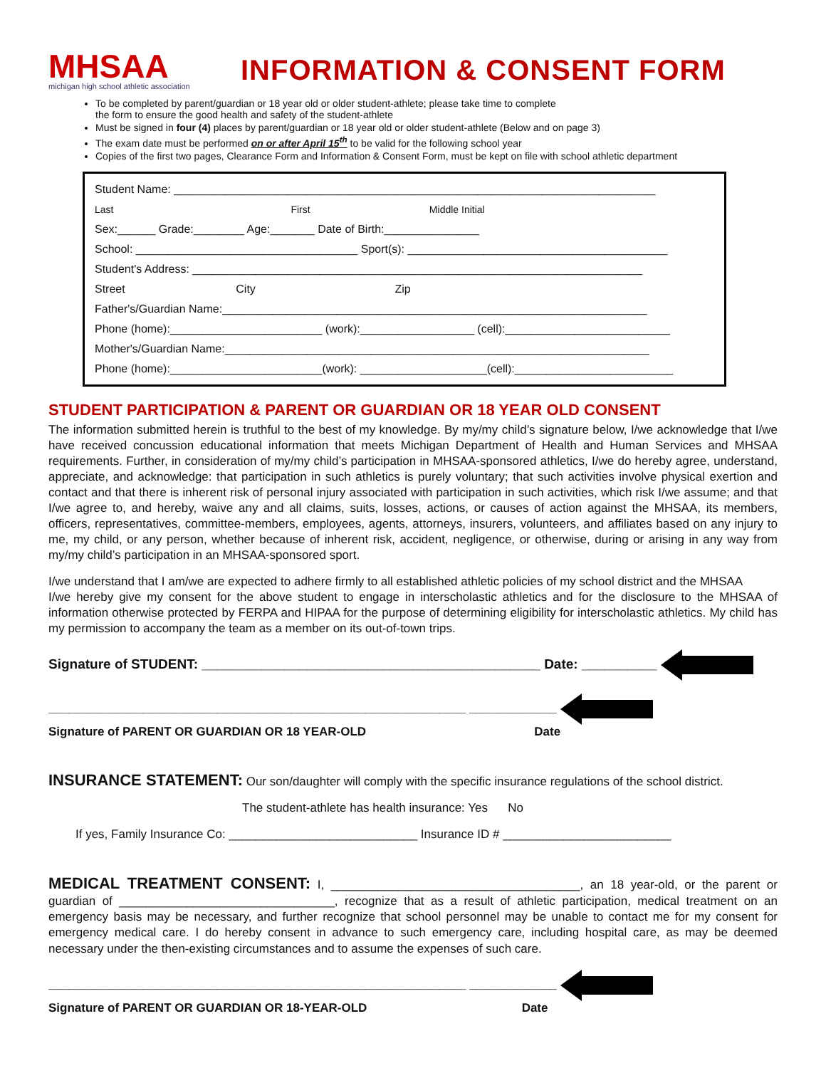MHSAA
michigan high school athletic association
INFORMATION & CONSENT FORM
To be completed by parent/guardian or 18 year old or older student-athlete; please take time to complete
the form to ensure the good health and safety of the student-athlete
Must be signed in four (4) places by parent/guardian or 18 year old or older student-athlete (Below and on page 3)
The exam date must be performed on or after April 15<sup>th</sup> to be valid for the following school year
Copies of the first two pages, Clearance Form and Information & Consent Form, must be kept on file with school athletic department
Student Name: ____________________________________________________________________________
Last First Middle Initial
Sex:______ Grade:________ Age:_______ Date of Birth:_______________
School: ___________________________________ Sport(s): _________________________________________
Student's Address: _______________________________________________________________________
Street City Zip
Father's/Guardian Name:___________________________________________________________________
Phone (home):________________________ (work):__________________ (cell):__________________________
Mother's/Guardian Name:___________________________________________________________________
Phone (home):________________________(work): ____________________(cell):_________________________
STUDENT PARTICIPATION & PARENT OR GUARDIAN OR 18 YEAR OLD CONSENT
The information submitted herein is truthful to the best of my knowledge. By my/my child’s signature below, I/we acknowledge that I/we have received concussion educational information that meets Michigan Department of Health and Human Services and MHSAA requirements. Further, in consideration of my/my child’s participation in MHSAA-sponsored athletics, I/we do hereby agree, understand, appreciate, and acknowledge: that participation in such athletics is purely voluntary; that such activities involve physical exertion and contact and that there is inherent risk of personal injury associated with participation in such activities, which risk I/we assume; and that I/we agree to, and hereby, waive any and all claims, suits, losses, actions, or causes of action against the MHSAA, its members, officers, representatives, committee-members, employees, agents, attorneys, insurers, volunteers, and affiliates based on any injury to me, my child, or any person, whether because of inherent risk, accident, negligence, or otherwise, during or arising in any way from my/my child’s participation in an MHSAA-sponsored sport.
I/we understand that I am/we are expected to adhere firmly to all established athletic policies of my school district and the MHSAA
I/we hereby give my consent for the above student to engage in interscholastic athletics and for the disclosure to the MHSAA of information otherwise protected by FERPA and HIPAA for the purpose of determining eligibility for interscholastic athletics. My child has my permission to accompany the team as a member on its out-of-town trips.
Signature of STUDENT: _____________________________________________ Date: __________
______________________________________________________________ _____________
Signature of PARENT OR GUARDIAN OR 18 YEAR-OLD Date
INSURANCE STATEMENT: Our son/daughter will comply with the specific insurance regulations of the school district.
The student-athlete has health insurance: Yes No
If yes, Family Insurance Co: ____________________________ Insurance ID # _________________________
MEDICAL TREATMENT CONSENT: I, _____________________________________, an 18 year-old, or the parent or guardian of ________________________________, recognize that as a result of athletic participation, medical treatment on an emergency basis may be necessary, and further recognize that school personnel may be unable to contact me for my consent for emergency medical care. I do hereby consent in advance to such emergency care, including hospital care, as may be deemed necessary under the then-existing circumstances and to assume the expenses of such care.
______________________________________________________________ _____________
Signature of PARENT OR GUARDIAN OR 18-YEAR-OLD Date